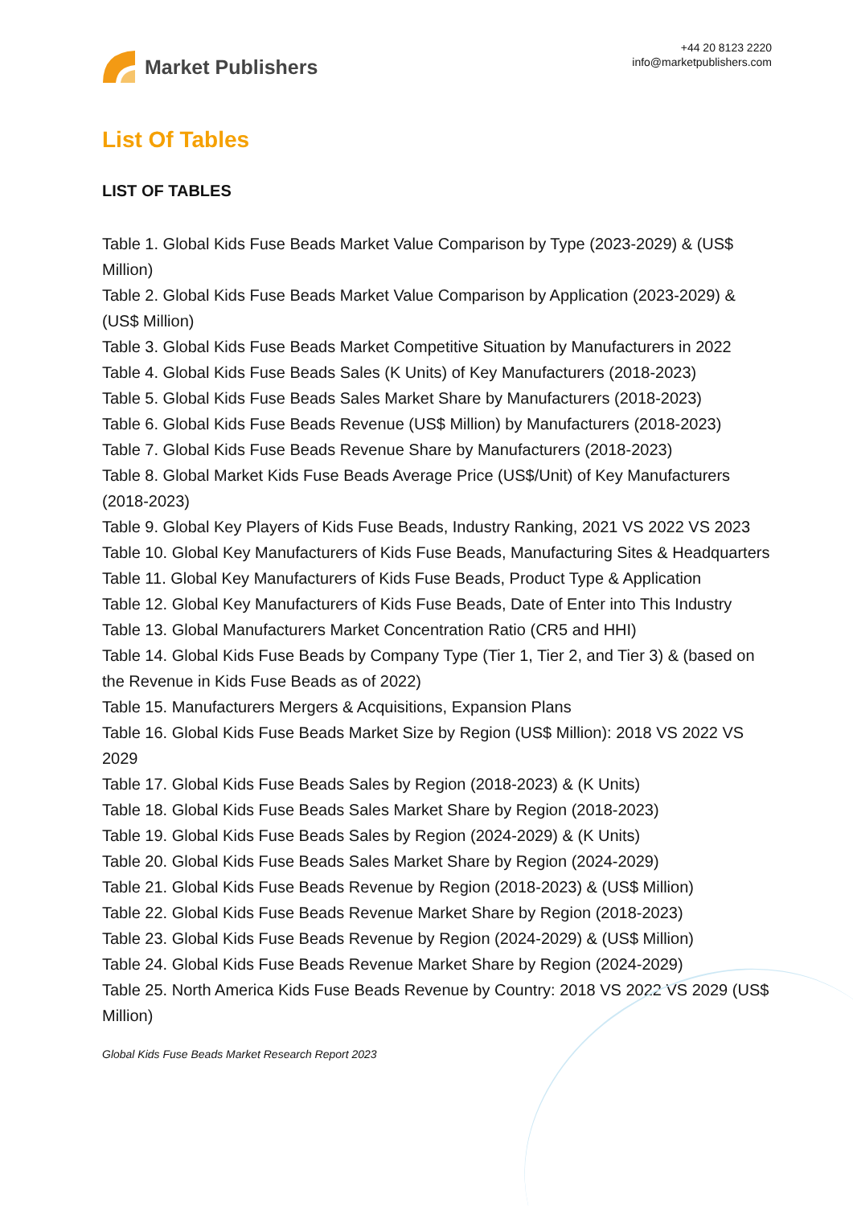Market Publishers
+44 20 8123 2220
info@marketpublishers.com
List Of Tables
LIST OF TABLES
Table 1. Global Kids Fuse Beads Market Value Comparison by Type (2023-2029) & (US$ Million)
Table 2. Global Kids Fuse Beads Market Value Comparison by Application (2023-2029) & (US$ Million)
Table 3. Global Kids Fuse Beads Market Competitive Situation by Manufacturers in 2022
Table 4. Global Kids Fuse Beads Sales (K Units) of Key Manufacturers (2018-2023)
Table 5. Global Kids Fuse Beads Sales Market Share by Manufacturers (2018-2023)
Table 6. Global Kids Fuse Beads Revenue (US$ Million) by Manufacturers (2018-2023)
Table 7. Global Kids Fuse Beads Revenue Share by Manufacturers (2018-2023)
Table 8. Global Market Kids Fuse Beads Average Price (US$/Unit) of Key Manufacturers (2018-2023)
Table 9. Global Key Players of Kids Fuse Beads, Industry Ranking, 2021 VS 2022 VS 2023
Table 10. Global Key Manufacturers of Kids Fuse Beads, Manufacturing Sites & Headquarters
Table 11. Global Key Manufacturers of Kids Fuse Beads, Product Type & Application
Table 12. Global Key Manufacturers of Kids Fuse Beads, Date of Enter into This Industry
Table 13. Global Manufacturers Market Concentration Ratio (CR5 and HHI)
Table 14. Global Kids Fuse Beads by Company Type (Tier 1, Tier 2, and Tier 3) & (based on the Revenue in Kids Fuse Beads as of 2022)
Table 15. Manufacturers Mergers & Acquisitions, Expansion Plans
Table 16. Global Kids Fuse Beads Market Size by Region (US$ Million): 2018 VS 2022 VS 2029
Table 17. Global Kids Fuse Beads Sales by Region (2018-2023) & (K Units)
Table 18. Global Kids Fuse Beads Sales Market Share by Region (2018-2023)
Table 19. Global Kids Fuse Beads Sales by Region (2024-2029) & (K Units)
Table 20. Global Kids Fuse Beads Sales Market Share by Region (2024-2029)
Table 21. Global Kids Fuse Beads Revenue by Region (2018-2023) & (US$ Million)
Table 22. Global Kids Fuse Beads Revenue Market Share by Region (2018-2023)
Table 23. Global Kids Fuse Beads Revenue by Region (2024-2029) & (US$ Million)
Table 24. Global Kids Fuse Beads Revenue Market Share by Region (2024-2029)
Table 25. North America Kids Fuse Beads Revenue by Country: 2018 VS 2022 VS 2029 (US$ Million)
Global Kids Fuse Beads Market Research Report 2023